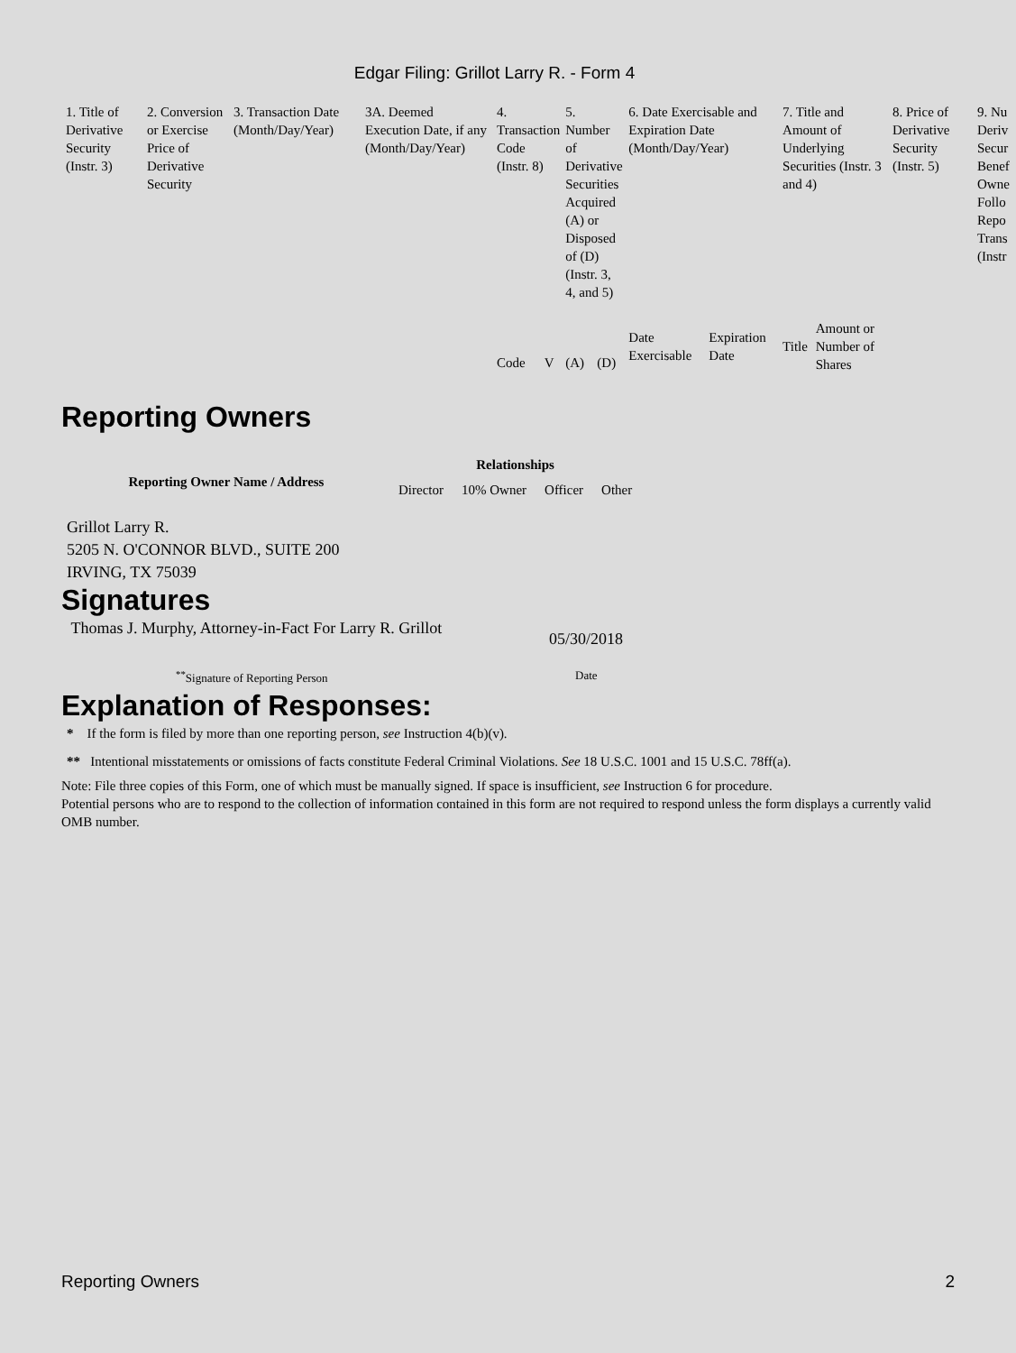Edgar Filing: Grillot Larry R. - Form 4
| 1. Title of Derivative Security (Instr. 3) | 2. Conversion or Exercise Price of Derivative Security | 3. Transaction Date (Month/Day/Year) | 3A. Deemed Execution Date, if any (Month/Day/Year) | 4. Transaction Code (Instr. 8) | | 5. Number of Derivative Securities Acquired (A) or Disposed of (D) (Instr. 3, 4, and 5) | | 6. Date Exercisable and Expiration Date (Month/Day/Year) | | 7. Title and Amount of Underlying Securities (Instr. 3 and 4) | | 8. Price of Derivative Security (Instr. 5) | 9. Nu Deriv Secur Benef Owne Follo Repo Trans (Instr |
| --- | --- | --- | --- | --- | --- | --- | --- | --- | --- | --- | --- | --- | --- |
| | | | | | | | | Date Exercisable | Expiration Date | Title | Amount or Number of Shares | | |
| | | | | Code | V | (A) | (D) | | | | | | |
Reporting Owners
| Reporting Owner Name / Address | Relationships | | | |
| --- | --- | --- | --- | --- |
| | Director | 10% Owner | Officer | Other |
Grillot Larry R.
5205 N. O'CONNOR BLVD., SUITE 200
IRVING, TX 75039
Signatures
Thomas J. Murphy, Attorney-in-Fact For Larry R. Grillot
05/30/2018
<sup>**</sup> Signature of Reporting Person Date
Explanation of Responses:
* If the form is filed by more than one reporting person, see Instruction 4(b)(v).
** Intentional misstatements or omissions of facts constitute Federal Criminal Violations. See 18 U.S.C. 1001 and 15 U.S.C. 78ff(a).
Note: File three copies of this Form, one of which must be manually signed. If space is insufficient, see Instruction 6 for procedure.
Potential persons who are to respond to the collection of information contained in this form are not required to respond unless the form displays a currently valid OMB number.
Reporting Owners 2